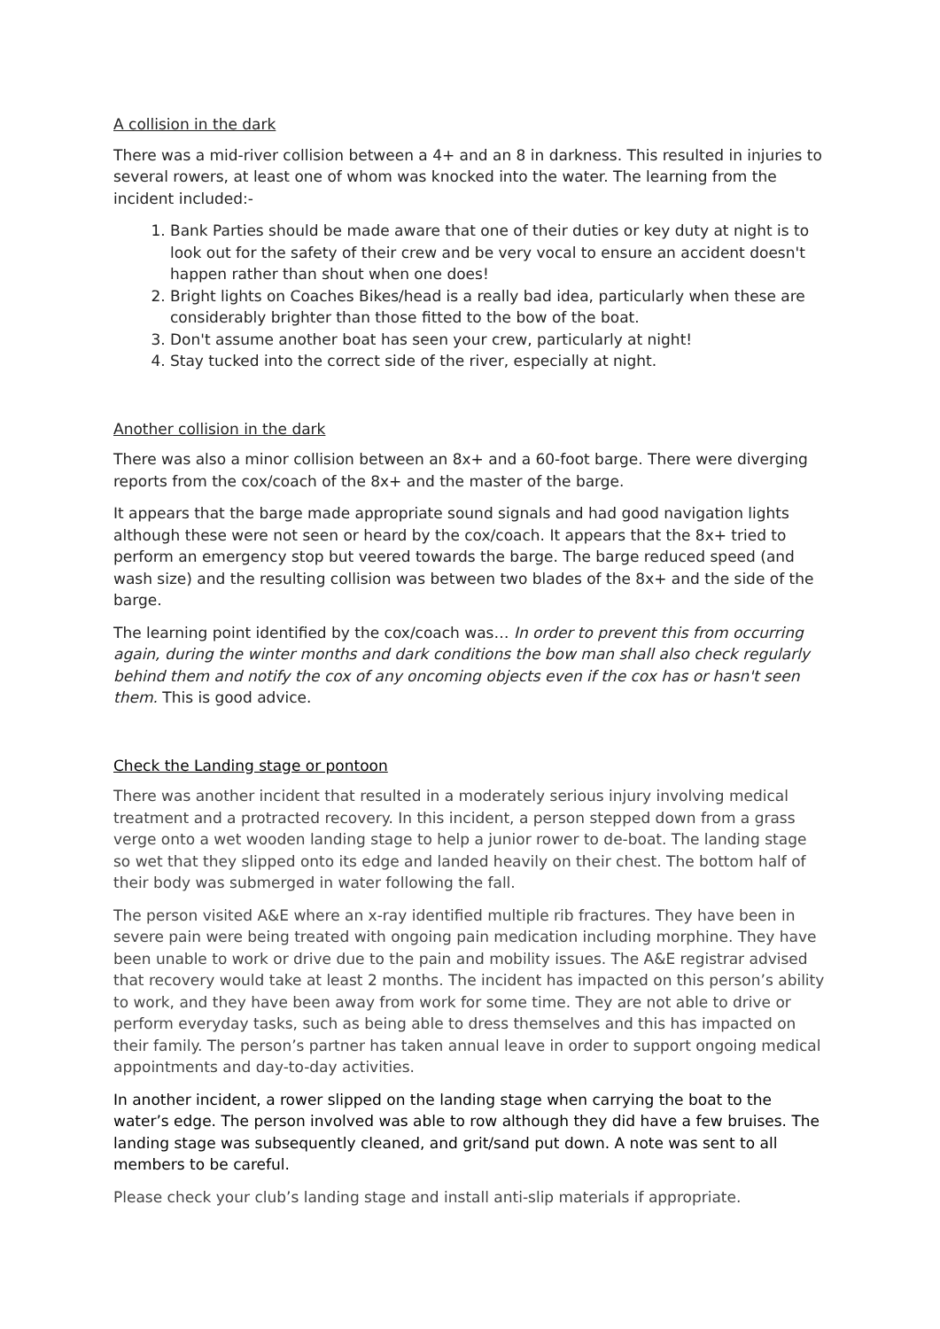A collision in the dark
There was a mid-river collision between a 4+ and an 8 in darkness. This resulted in injuries to several rowers, at least one of whom was knocked into the water. The learning from the incident included:-
1. Bank Parties should be made aware that one of their duties or key duty at night is to look out for the safety of their crew and be very vocal to ensure an accident doesn't happen rather than shout when one does!
2. Bright lights on Coaches Bikes/head is a really bad idea, particularly when these are considerably brighter than those fitted to the bow of the boat.
3. Don't assume another boat has seen your crew, particularly at night!
4. Stay tucked into the correct side of the river, especially at night.
Another collision in the dark
There was also a minor collision between an 8x+ and a 60-foot barge. There were diverging reports from the cox/coach of the 8x+ and the master of the barge.
It appears that the barge made appropriate sound signals and had good navigation lights although these were not seen or heard by the cox/coach. It appears that the 8x+ tried to perform an emergency stop but veered towards the barge. The barge reduced speed (and wash size) and the resulting collision was between two blades of the 8x+ and the side of the barge.
The learning point identified by the cox/coach was… In order to prevent this from occurring again, during the winter months and dark conditions the bow man shall also check regularly behind them and notify the cox of any oncoming objects even if the cox has or hasn't seen them. This is good advice.
Check the Landing stage or pontoon
There was another incident that resulted in a moderately serious injury involving medical treatment and a protracted recovery. In this incident, a person stepped down from a grass verge onto a wet wooden landing stage to help a junior rower to de-boat. The landing stage so wet that they slipped onto its edge and landed heavily on their chest. The bottom half of their body was submerged in water following the fall.
The person visited A&E where an x-ray identified multiple rib fractures. They have been in severe pain were being treated with ongoing pain medication including morphine. They have been unable to work or drive due to the pain and mobility issues. The A&E registrar advised that recovery would take at least 2 months. The incident has impacted on this person’s ability to work, and they have been away from work for some time. They are not able to drive or perform everyday tasks, such as being able to dress themselves and this has impacted on their family. The person’s partner has taken annual leave in order to support ongoing medical appointments and day-to-day activities.
In another incident, a rower slipped on the landing stage when carrying the boat to the water’s edge. The person involved was able to row although they did have a few bruises. The landing stage was subsequently cleaned, and grit/sand put down. A note was sent to all members to be careful.
Please check your club’s landing stage and install anti-slip materials if appropriate.